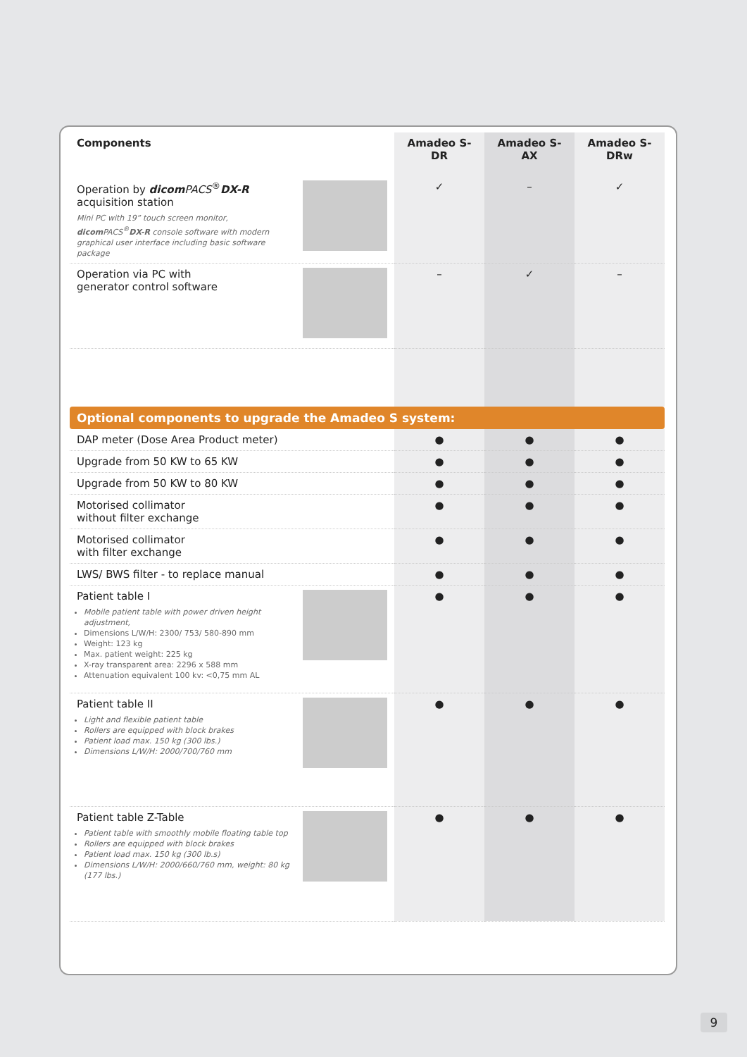| Components | Amadeo S-DR | Amadeo S-AX | Amadeo S-DRw |
| --- | --- | --- | --- |
| Operation by dicom PACS<sup>®</sup> DX-R acquisition station Mini PC with 19” touch screen monitor, dicom PACS<sup>®</sup> DX-R console software with modern graphical user interface including basic software package | ✓ | – | ✓ |
| Operation via PC with generator control software | – | ✓ | – |
| Optional components to upgrade the Amadeo S system: | | | |
| DAP meter (Dose Area Product meter) | ● | ● | ● |
| Upgrade from 50 KW to 65 KW | ● | ● | ● |
| Upgrade from 50 KW to 80 KW | ● | ● | ● |
| Motorised collimator without filter exchange | ● | ● | ● |
| Motorised collimator with filter exchange | ● | ● | ● |
| LWS/ BWS filter - to replace manual | ● | ● | ● |
| Patient table I Mobile patient table with power driven height adjustment, Dimensions L/W/H: 2300/ 753/ 580-890 mm Weight: 123 kg Max. patient weight: 225 kg X-ray transparent area: 2296 x 588 mm Attenuation equivalent 100 kv: <0,75 mm AL | ● | ● | ● |
| Patient table II Light and flexible patient table Rollers are equipped with block brakes Patient load max. 150 kg (300 lbs.) Dimensions L/W/H: 2000/700/760 mm | ● | ● | ● |
| Patient table Z-Table Patient table with smoothly mobile floating table top Rollers are equipped with block brakes Patient load max. 150 kg (300 lb.s) Dimensions L/W/H: 2000/660/760 mm, weight: 80 kg (177 lbs.) | ● | ● | ● |
9